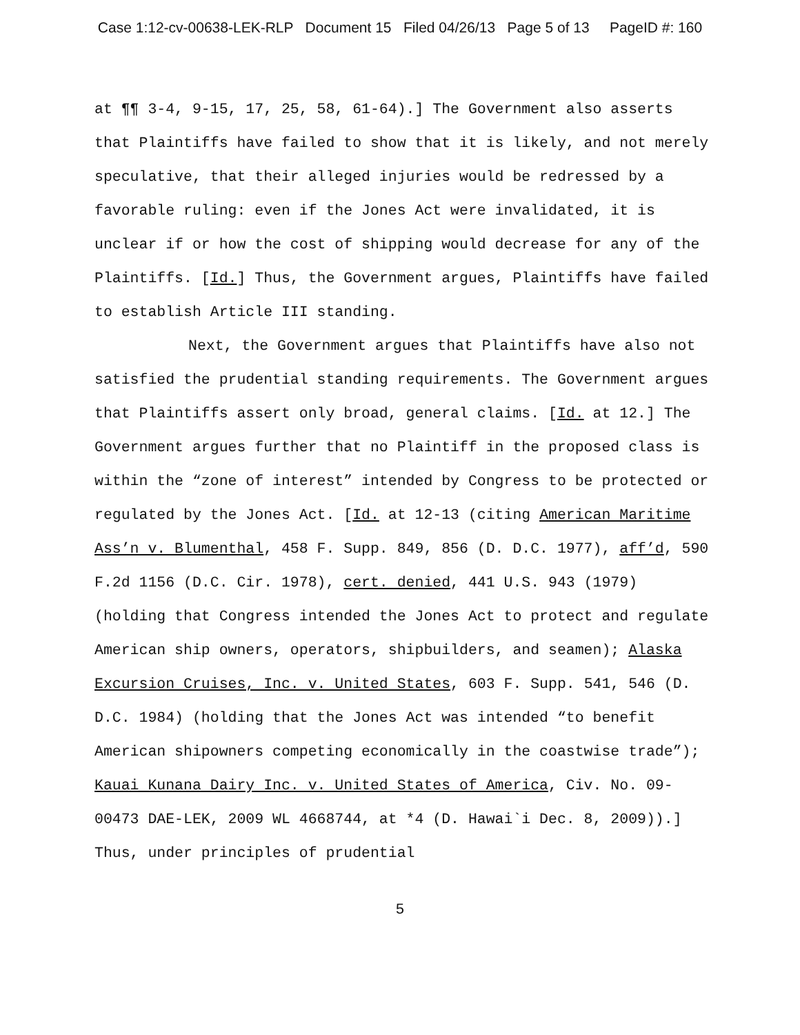Case 1:12-cv-00638-LEK-RLP Document 15 Filed 04/26/13 Page 5 of 13 PageID #: 160
at ¶¶ 3-4, 9-15, 17, 25, 58, 61-64).] The Government also asserts that Plaintiffs have failed to show that it is likely, and not merely speculative, that their alleged injuries would be redressed by a favorable ruling: even if the Jones Act were invalidated, it is unclear if or how the cost of shipping would decrease for any of the Plaintiffs. [Id.] Thus, the Government argues, Plaintiffs have failed to establish Article III standing.
Next, the Government argues that Plaintiffs have also not satisfied the prudential standing requirements. The Government argues that Plaintiffs assert only broad, general claims. [Id. at 12.] The Government argues further that no Plaintiff in the proposed class is within the “zone of interest” intended by Congress to be protected or regulated by the Jones Act. [Id. at 12-13 (citing American Maritime Ass’n v. Blumenthal, 458 F. Supp. 849, 856 (D. D.C. 1977), aff’d, 590 F.2d 1156 (D.C. Cir. 1978), cert. denied, 441 U.S. 943 (1979) (holding that Congress intended the Jones Act to protect and regulate American ship owners, operators, shipbuilders, and seamen); Alaska Excursion Cruises, Inc. v. United States, 603 F. Supp. 541, 546 (D. D.C. 1984) (holding that the Jones Act was intended “to benefit American shipowners competing economically in the coastwise trade”); Kauai Kunana Dairy Inc. v. United States of America, Civ. No. 09-00473 DAE-LEK, 2009 WL 4668744, at *4 (D. Hawai`i Dec. 8, 2009)).] Thus, under principles of prudential
5